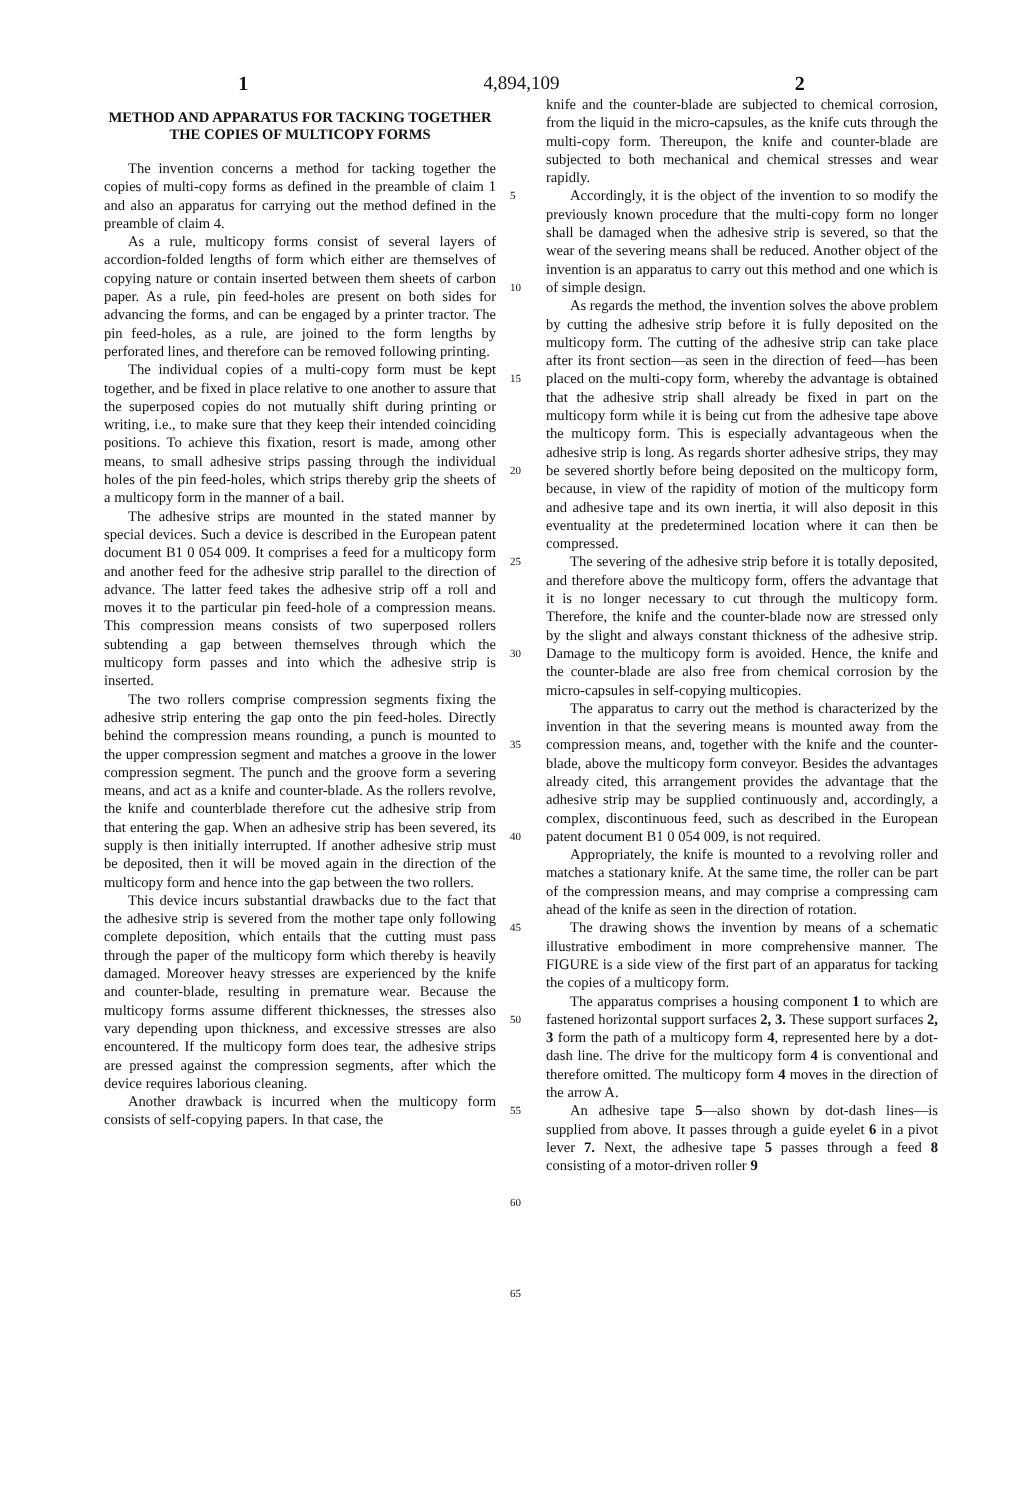1 4,894,109 2
METHOD AND APPARATUS FOR TACKING TOGETHER THE COPIES OF MULTICOPY FORMS
The invention concerns a method for tacking together the copies of multi-copy forms as defined in the preamble of claim 1 and also an apparatus for carrying out the method defined in the preamble of claim 4.
As a rule, multicopy forms consist of several layers of accordion-folded lengths of form which either are themselves of copying nature or contain inserted between them sheets of carbon paper. As a rule, pin feed-holes are present on both sides for advancing the forms, and can be engaged by a printer tractor. The pin feed-holes, as a rule, are joined to the form lengths by perforated lines, and therefore can be removed following printing.
The individual copies of a multi-copy form must be kept together, and be fixed in place relative to one another to assure that the superposed copies do not mutually shift during printing or writing, i.e., to make sure that they keep their intended coinciding positions. To achieve this fixation, resort is made, among other means, to small adhesive strips passing through the individual holes of the pin feed-holes, which strips thereby grip the sheets of a multicopy form in the manner of a bail.
The adhesive strips are mounted in the stated manner by special devices. Such a device is described in the European patent document B1 0 054 009. It comprises a feed for a multicopy form and another feed for the adhesive strip parallel to the direction of advance. The latter feed takes the adhesive strip off a roll and moves it to the particular pin feed-hole of a compression means. This compression means consists of two superposed rollers subtending a gap between themselves through which the multicopy form passes and into which the adhesive strip is inserted.
The two rollers comprise compression segments fixing the adhesive strip entering the gap onto the pin feed-holes. Directly behind the compression means rounding, a punch is mounted to the upper compression segment and matches a groove in the lower compression segment. The punch and the groove form a severing means, and act as a knife and counter-blade. As the rollers revolve, the knife and counterblade therefore cut the adhesive strip from that entering the gap. When an adhesive strip has been severed, its supply is then initially interrupted. If another adhesive strip must be deposited, then it will be moved again in the direction of the multicopy form and hence into the gap between the two rollers.
This device incurs substantial drawbacks due to the fact that the adhesive strip is severed from the mother tape only following complete deposition, which entails that the cutting must pass through the paper of the multicopy form which thereby is heavily damaged. Moreover heavy stresses are experienced by the knife and counter-blade, resulting in premature wear. Because the multicopy forms assume different thicknesses, the stresses also vary depending upon thickness, and excessive stresses are also encountered. If the multicopy form does tear, the adhesive strips are pressed against the compression segments, after which the device requires laborious cleaning.
Another drawback is incurred when the multicopy form consists of self-copying papers. In that case, the
5
10
15
20
25
30
35
40
45
50
55
60
65
knife and the counter-blade are subjected to chemical corrosion, from the liquid in the micro-capsules, as the knife cuts through the multi-copy form. Thereupon, the knife and counter-blade are subjected to both mechanical and chemical stresses and wear rapidly.
Accordingly, it is the object of the invention to so modify the previously known procedure that the multi-copy form no longer shall be damaged when the adhesive strip is severed, so that the wear of the severing means shall be reduced. Another object of the invention is an apparatus to carry out this method and one which is of simple design.
As regards the method, the invention solves the above problem by cutting the adhesive strip before it is fully deposited on the multicopy form. The cutting of the adhesive strip can take place after its front section—as seen in the direction of feed—has been placed on the multi-copy form, whereby the advantage is obtained that the adhesive strip shall already be fixed in part on the multicopy form while it is being cut from the adhesive tape above the multicopy form. This is especially advantageous when the adhesive strip is long. As regards shorter adhesive strips, they may be severed shortly before being deposited on the multicopy form, because, in view of the rapidity of motion of the multicopy form and adhesive tape and its own inertia, it will also deposit in this eventuality at the predetermined location where it can then be compressed.
The severing of the adhesive strip before it is totally deposited, and therefore above the multicopy form, offers the advantage that it is no longer necessary to cut through the multicopy form. Therefore, the knife and the counter-blade now are stressed only by the slight and always constant thickness of the adhesive strip. Damage to the multicopy form is avoided. Hence, the knife and the counter-blade are also free from chemical corrosion by the micro-capsules in self-copying multicopies.
The apparatus to carry out the method is characterized by the invention in that the severing means is mounted away from the compression means, and, together with the knife and the counter-blade, above the multicopy form conveyor. Besides the advantages already cited, this arrangement provides the advantage that the adhesive strip may be supplied continuously and, accordingly, a complex, discontinuous feed, such as described in the European patent document B1 0 054 009, is not required.
Appropriately, the knife is mounted to a revolving roller and matches a stationary knife. At the same time, the roller can be part of the compression means, and may comprise a compressing cam ahead of the knife as seen in the direction of rotation.
The drawing shows the invention by means of a schematic illustrative embodiment in more comprehensive manner. The FIGURE is a side view of the first part of an apparatus for tacking the copies of a multicopy form.
The apparatus comprises a housing component 1 to which are fastened horizontal support surfaces 2, 3. These support surfaces 2, 3 form the path of a multicopy form 4, represented here by a dot-dash line. The drive for the multicopy form 4 is conventional and therefore omitted. The multicopy form 4 moves in the direction of the arrow A.
An adhesive tape 5—also shown by dot-dash lines—is supplied from above. It passes through a guide eyelet 6 in a pivot lever 7. Next, the adhesive tape 5 passes through a feed 8 consisting of a motor-driven roller 9